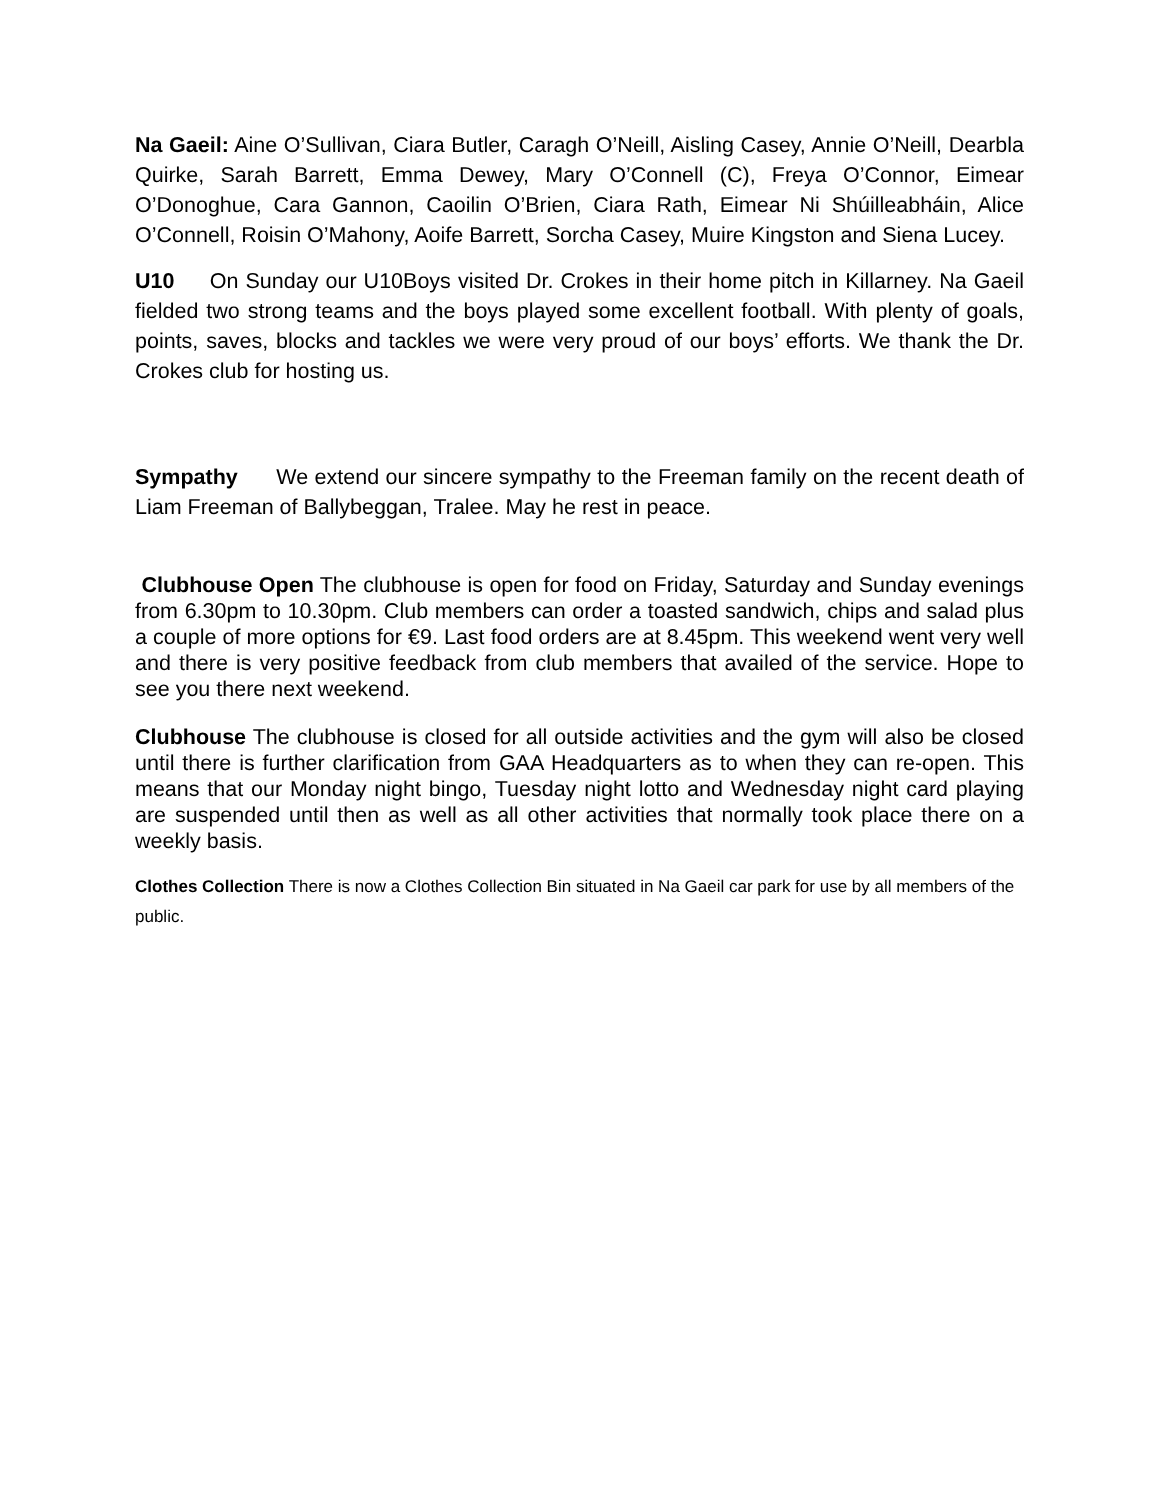Na Gaeil: Aine O’Sullivan, Ciara Butler, Caragh O’Neill, Aisling Casey, Annie O’Neill, Dearbla Quirke, Sarah Barrett, Emma Dewey, Mary O’Connell (C), Freya O’Connor, Eimear O’Donoghue, Cara Gannon, Caoilin O’Brien, Ciara Rath, Eimear Ni Shúilleabháin, Alice O’Connell, Roisin O’Mahony, Aoife Barrett, Sorcha Casey, Muire Kingston and Siena Lucey.
U10 On Sunday our U10Boys visited Dr. Crokes in their home pitch in Killarney. Na Gaeil fielded two strong teams and the boys played some excellent football. With plenty of goals, points, saves, blocks and tackles we were very proud of our boys’ efforts. We thank the Dr. Crokes club for hosting us.
Sympathy We extend our sincere sympathy to the Freeman family on the recent death of Liam Freeman of Ballybeggan, Tralee. May he rest in peace.
Clubhouse Open The clubhouse is open for food on Friday, Saturday and Sunday evenings from 6.30pm to 10.30pm. Club members can order a toasted sandwich, chips and salad plus a couple of more options for €9. Last food orders are at 8.45pm. This weekend went very well and there is very positive feedback from club members that availed of the service. Hope to see you there next weekend.
Clubhouse The clubhouse is closed for all outside activities and the gym will also be closed until there is further clarification from GAA Headquarters as to when they can re-open. This means that our Monday night bingo, Tuesday night lotto and Wednesday night card playing are suspended until then as well as all other activities that normally took place there on a weekly basis.
Clothes Collection There is now a Clothes Collection Bin situated in Na Gaeil car park for use by all members of the public.